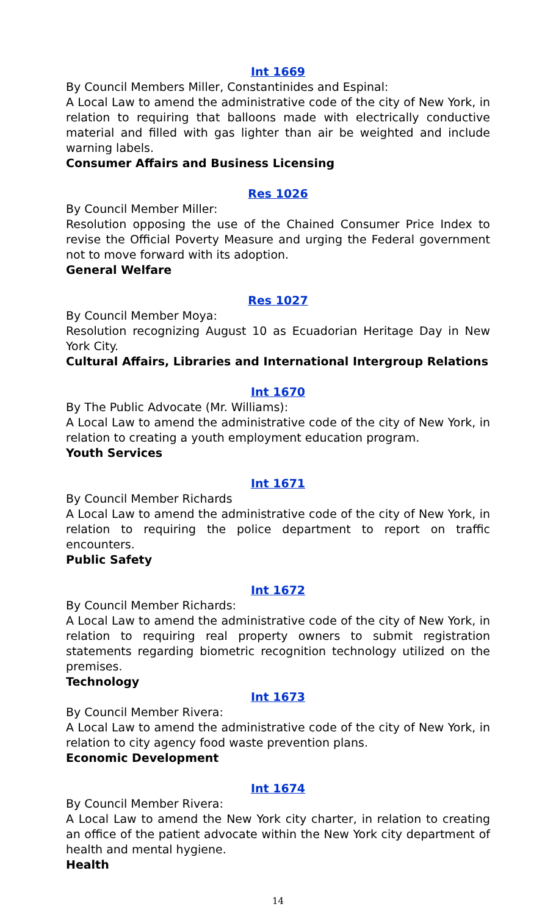Int 1669
By Council Members Miller, Constantinides and Espinal:
A Local Law to amend the administrative code of the city of New York, in relation to requiring that balloons made with electrically conductive material and filled with gas lighter than air be weighted and include warning labels.
Consumer Affairs and Business Licensing
Res 1026
By Council Member Miller:
Resolution opposing the use of the Chained Consumer Price Index to revise the Official Poverty Measure and urging the Federal government not to move forward with its adoption.
General Welfare
Res 1027
By Council Member Moya:
Resolution recognizing August 10 as Ecuadorian Heritage Day in New York City.
Cultural Affairs, Libraries and International Intergroup Relations
Int 1670
By The Public Advocate (Mr. Williams):
A Local Law to amend the administrative code of the city of New York, in relation to creating a youth employment education program.
Youth Services
Int 1671
By Council Member Richards
A Local Law to amend the administrative code of the city of New York, in relation to requiring the police department to report on traffic encounters.
Public Safety
Int 1672
By Council Member Richards:
A Local Law to amend the administrative code of the city of New York, in relation to requiring real property owners to submit registration statements regarding biometric recognition technology utilized on the premises.
Technology
Int 1673
By Council Member Rivera:
A Local Law to amend the administrative code of the city of New York, in relation to city agency food waste prevention plans.
Economic Development
Int 1674
By Council Member Rivera:
A Local Law to amend the New York city charter, in relation to creating an office of the patient advocate within the New York city department of health and mental hygiene.
Health
14